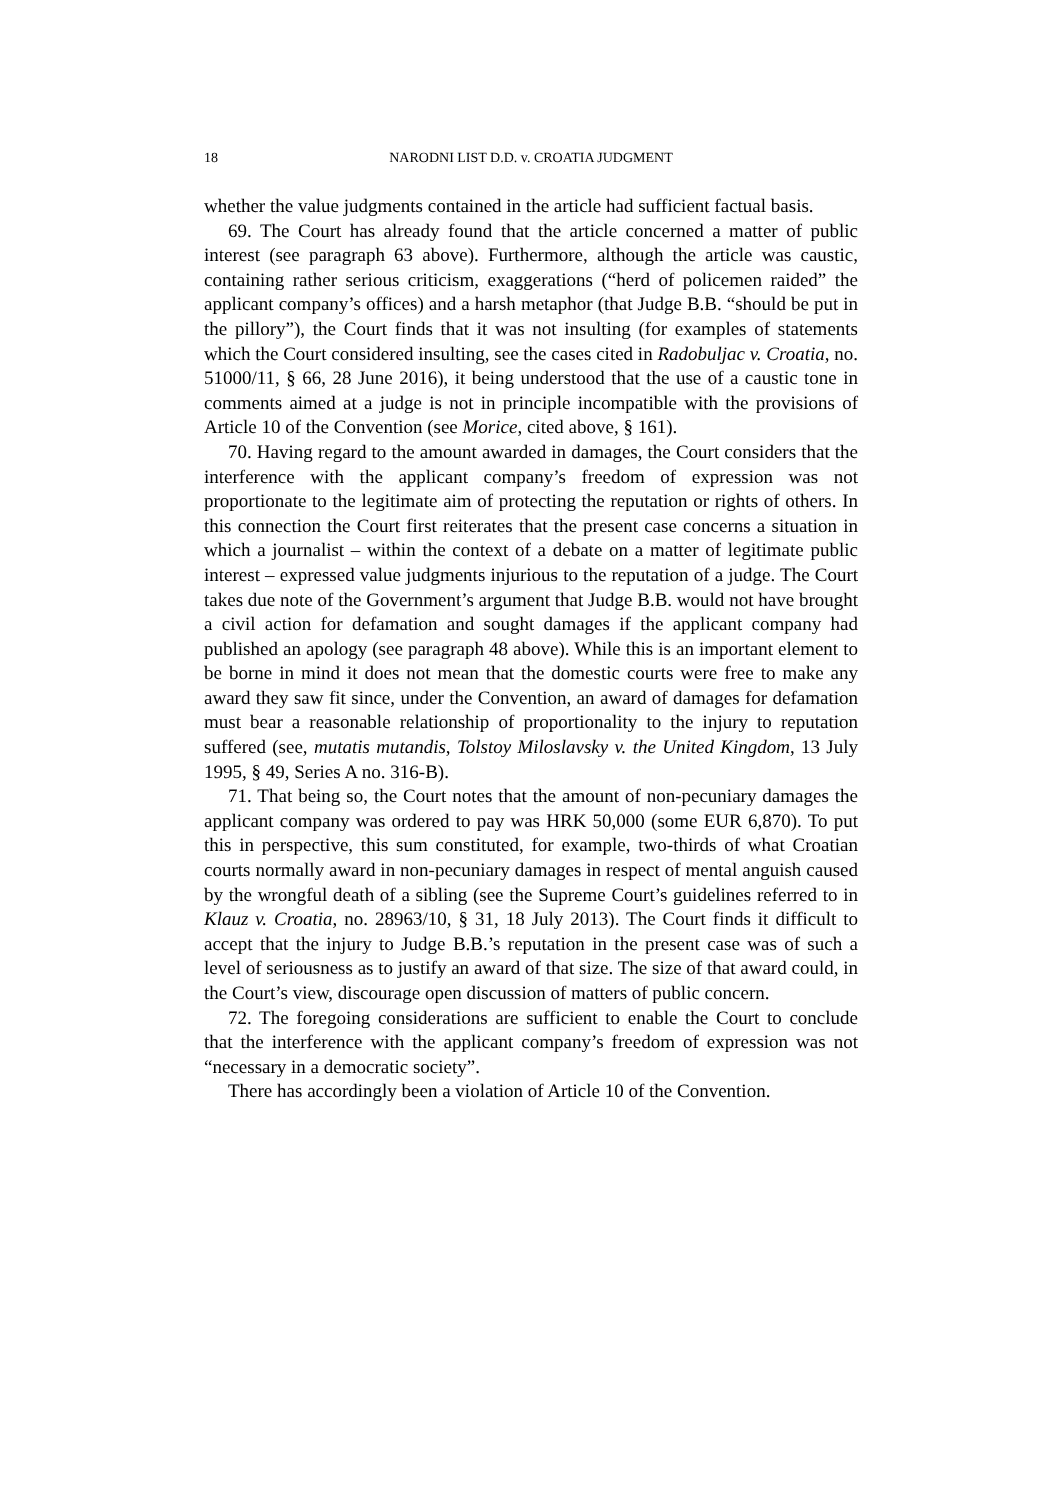18 NARODNI LIST D.D. v. CROATIA JUDGMENT
whether the value judgments contained in the article had sufficient factual basis.
69. The Court has already found that the article concerned a matter of public interest (see paragraph 63 above). Furthermore, although the article was caustic, containing rather serious criticism, exaggerations (“herd of policemen raided” the applicant company’s offices) and a harsh metaphor (that Judge B.B. “should be put in the pillory”), the Court finds that it was not insulting (for examples of statements which the Court considered insulting, see the cases cited in Radobuljac v. Croatia, no. 51000/11, § 66, 28 June 2016), it being understood that the use of a caustic tone in comments aimed at a judge is not in principle incompatible with the provisions of Article 10 of the Convention (see Morice, cited above, § 161).
70. Having regard to the amount awarded in damages, the Court considers that the interference with the applicant company’s freedom of expression was not proportionate to the legitimate aim of protecting the reputation or rights of others. In this connection the Court first reiterates that the present case concerns a situation in which a journalist – within the context of a debate on a matter of legitimate public interest – expressed value judgments injurious to the reputation of a judge. The Court takes due note of the Government’s argument that Judge B.B. would not have brought a civil action for defamation and sought damages if the applicant company had published an apology (see paragraph 48 above). While this is an important element to be borne in mind it does not mean that the domestic courts were free to make any award they saw fit since, under the Convention, an award of damages for defamation must bear a reasonable relationship of proportionality to the injury to reputation suffered (see, mutatis mutandis, Tolstoy Miloslavsky v. the United Kingdom, 13 July 1995, § 49, Series A no. 316-B).
71. That being so, the Court notes that the amount of non-pecuniary damages the applicant company was ordered to pay was HRK 50,000 (some EUR 6,870). To put this in perspective, this sum constituted, for example, two-thirds of what Croatian courts normally award in non-pecuniary damages in respect of mental anguish caused by the wrongful death of a sibling (see the Supreme Court’s guidelines referred to in Klauz v. Croatia, no. 28963/10, § 31, 18 July 2013). The Court finds it difficult to accept that the injury to Judge B.B.’s reputation in the present case was of such a level of seriousness as to justify an award of that size. The size of that award could, in the Court’s view, discourage open discussion of matters of public concern.
72. The foregoing considerations are sufficient to enable the Court to conclude that the interference with the applicant company’s freedom of expression was not “necessary in a democratic society”.
There has accordingly been a violation of Article 10 of the Convention.